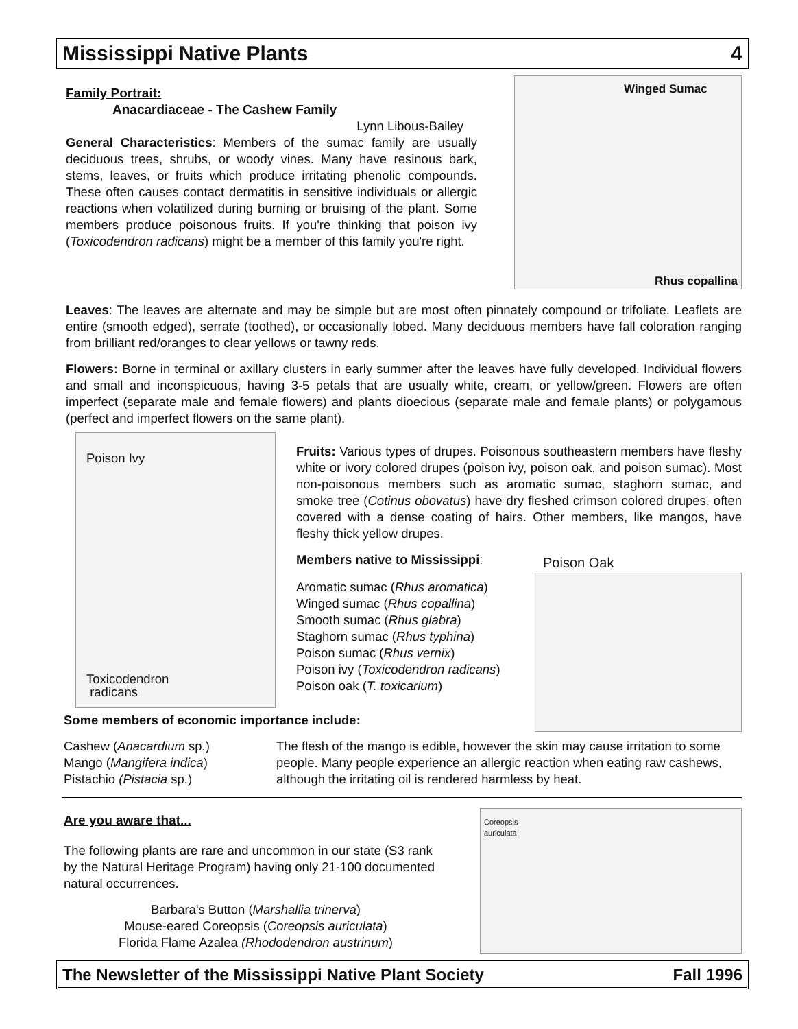Mississippi Native Plants 4
Family Portrait:
Anacardiaceae - The Cashew Family
Lynn Libous-Bailey
General Characteristics: Members of the sumac family are usually deciduous trees, shrubs, or woody vines. Many have resinous bark, stems, leaves, or fruits which produce irritating phenolic compounds. These often causes contact dermatitis in sensitive individuals or allergic reactions when volatilized during burning or bruising of the plant. Some members produce poisonous fruits. If you're thinking that poison ivy (Toxicodendron radicans) might be a member of this family you're right.
Winged Sumac
Rhus copallina
Leaves: The leaves are alternate and may be simple but are most often pinnately compound or trifoliate. Leaflets are entire (smooth edged), serrate (toothed), or occasionally lobed. Many deciduous members have fall coloration ranging from brilliant red/oranges to clear yellows or tawny reds.
Flowers: Borne in terminal or axillary clusters in early summer after the leaves have fully developed. Individual flowers and small and inconspicuous, having 3-5 petals that are usually white, cream, or yellow/green. Flowers are often imperfect (separate male and female flowers) and plants dioecious (separate male and female plants) or polygamous (perfect and imperfect flowers on the same plant).
Poison Ivy
Toxicodendron
radicans
Fruits: Various types of drupes. Poisonous southeastern members have fleshy white or ivory colored drupes (poison ivy, poison oak, and poison sumac). Most non-poisonous members such as aromatic sumac, staghorn sumac, and smoke tree (Cotinus obovatus) have dry fleshed crimson colored drupes, often covered with a dense coating of hairs. Other members, like mangos, have fleshy thick yellow drupes.
Members native to Mississippi:
Aromatic sumac (Rhus aromatica)
Winged sumac (Rhus copallina)
Smooth sumac (Rhus glabra)
Staghorn sumac (Rhus typhina)
Poison sumac (Rhus vernix)
Poison ivy (Toxicodendron radicans)
Poison oak (T. toxicarium)
Poison Oak
Some members of economic importance include:
Cashew (Anacardium sp.)
Mango (Mangifera indica)
Pistachio (Pistacia sp.)
The flesh of the mango is edible, however the skin may cause irritation to some people. Many people experience an allergic reaction when eating raw cashews, although the irritating oil is rendered harmless by heat.
Are you aware that...
The following plants are rare and uncommon in our state (S3 rank by the Natural Heritage Program) having only 21-100 documented natural occurrences.
Barbara's Button (Marshallia trinerva)
Mouse-eared Coreopsis (Coreopsis auriculata)
Florida Flame Azalea (Rhododendron austrinum)
Coreopsis
auriculata
The Newsletter of the Mississippi Native Plant Society Fall 1996